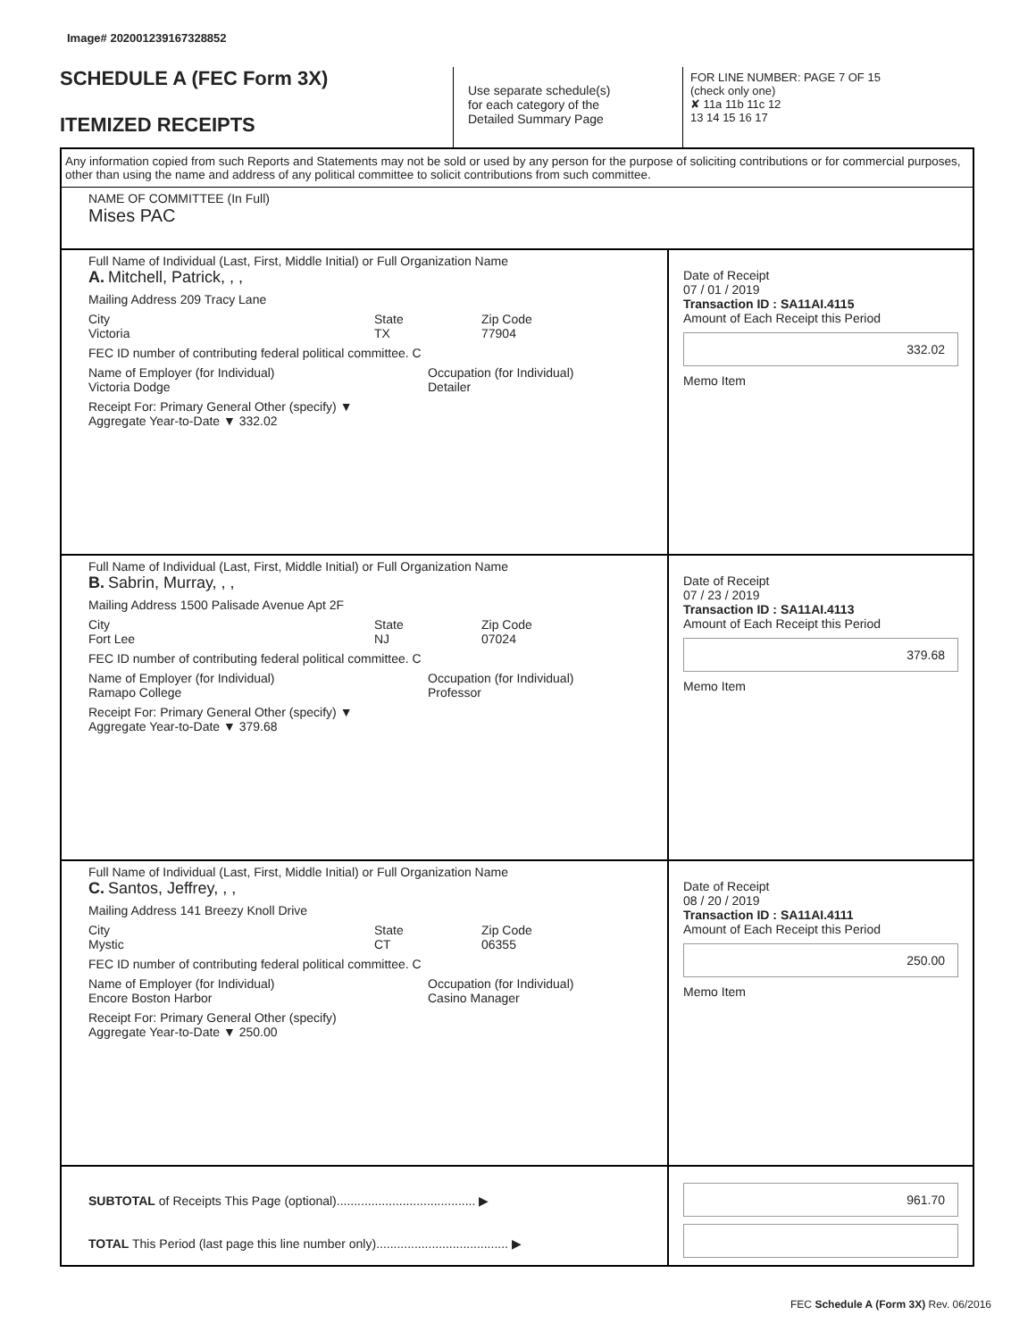Image# 202001239167328852
SCHEDULE A (FEC Form 3X)
ITEMIZED RECEIPTS
Use separate schedule(s)
for each category of the
Detailed Summary Page
FOR LINE NUMBER: PAGE 7 OF 15
(check only one)
✘ 11a 11b 11c 12
13 14 15 16 17
Any information copied from such Reports and Statements may not be sold or used by any person for the purpose of soliciting contributions or for commercial purposes, other than using the name and address of any political committee to solicit contributions from such committee.
NAME OF COMMITTEE (In Full)
Mises PAC
Full Name of Individual (Last, First, Middle Initial) or Full Organization Name
A. Mitchell, Patrick, , ,
Mailing Address 209 Tracy Lane
City
Victoria State
TX Zip Code
77904
FEC ID number of contributing federal political committee. C
Name of Employer (for Individual)
Victoria Dodge Occupation (for Individual)
Detailer
Receipt For: Primary General Other (specify) ▼
Aggregate Year-to-Date ▼ 332.02
Date of Receipt
07 / 01 / 2019
Transaction ID : SA11AI.4115
Amount of Each Receipt this Period
332.02
Memo Item
Full Name of Individual (Last, First, Middle Initial) or Full Organization Name
B. Sabrin, Murray, , ,
Mailing Address 1500 Palisade Avenue Apt 2F
City
Fort Lee State
NJ Zip Code
07024
FEC ID number of contributing federal political committee. C
Name of Employer (for Individual)
Ramapo College Occupation (for Individual)
Professor
Receipt For: Primary General Other (specify) ▼
Aggregate Year-to-Date ▼ 379.68
Date of Receipt
07 / 23 / 2019
Transaction ID : SA11AI.4113
Amount of Each Receipt this Period
379.68
Memo Item
Full Name of Individual (Last, First, Middle Initial) or Full Organization Name
C. Santos, Jeffrey, , ,
Mailing Address 141 Breezy Knoll Drive
City
Mystic State
CT Zip Code
06355
FEC ID number of contributing federal political committee. C
Name of Employer (for Individual)
Encore Boston Harbor Occupation (for Individual)
Casino Manager
Receipt For: Primary General Other (specify)
Aggregate Year-to-Date ▼ 250.00
Date of Receipt
08 / 20 / 2019
Transaction ID : SA11AI.4111
Amount of Each Receipt this Period
250.00
Memo Item
SUBTOTAL of Receipts This Page (optional)........................................ ▶
TOTAL This Period (last page this line number only)...................................... ▶
961.70
FEC Schedule A (Form 3X) Rev. 06/2016